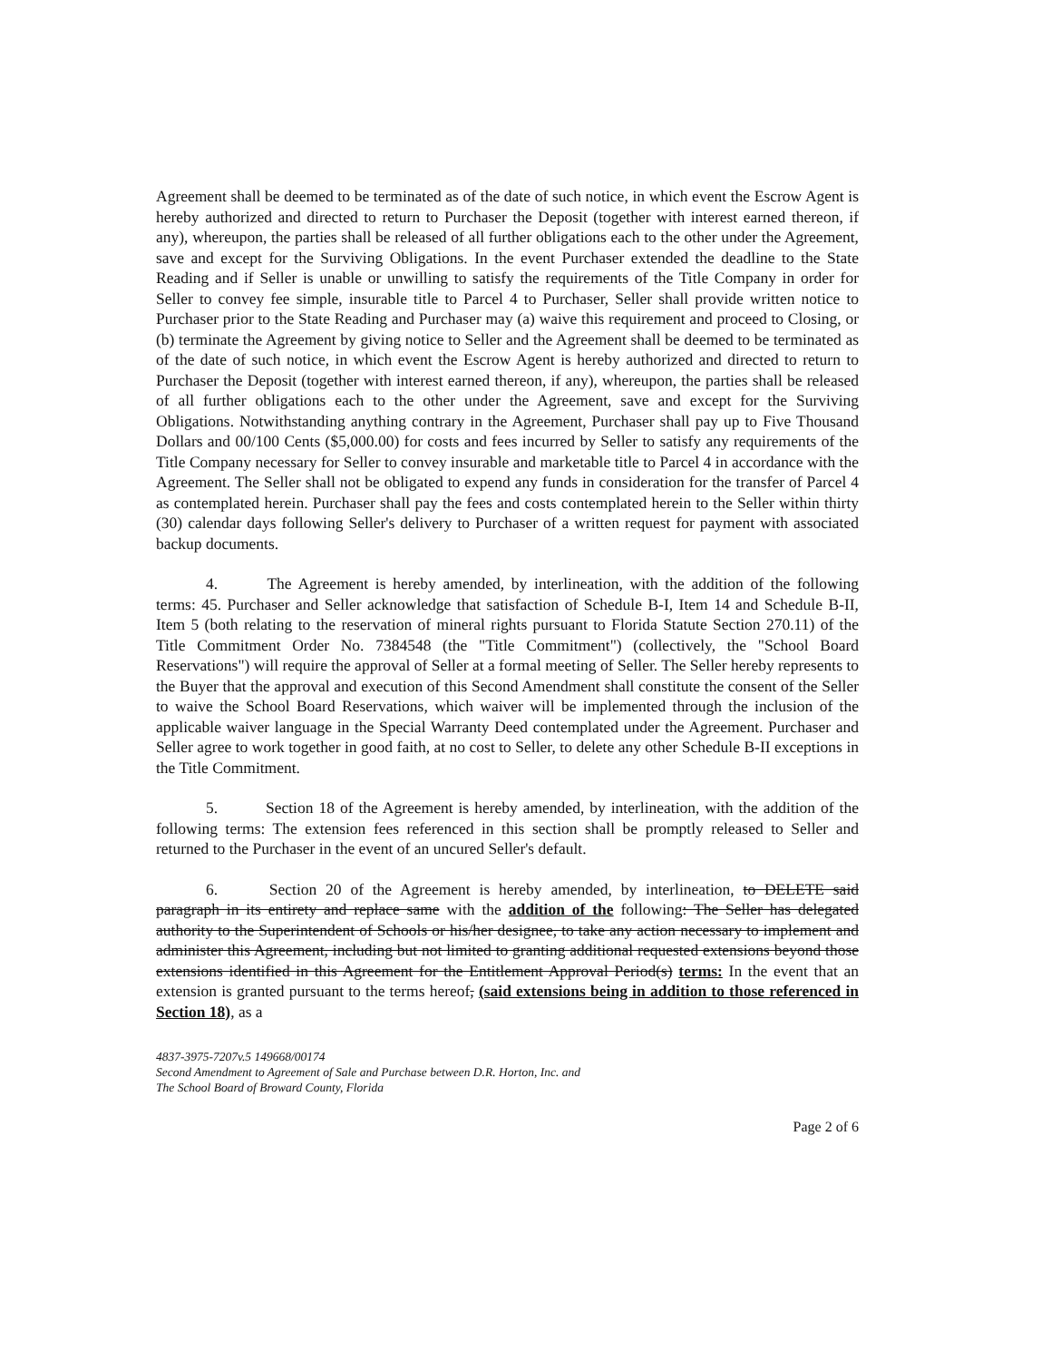Agreement shall be deemed to be terminated as of the date of such notice, in which event the Escrow Agent is hereby authorized and directed to return to Purchaser the Deposit (together with interest earned thereon, if any), whereupon, the parties shall be released of all further obligations each to the other under the Agreement, save and except for the Surviving Obligations. In the event Purchaser extended the deadline to the State Reading and if Seller is unable or unwilling to satisfy the requirements of the Title Company in order for Seller to convey fee simple, insurable title to Parcel 4 to Purchaser, Seller shall provide written notice to Purchaser prior to the State Reading and Purchaser may (a) waive this requirement and proceed to Closing, or (b) terminate the Agreement by giving notice to Seller and the Agreement shall be deemed to be terminated as of the date of such notice, in which event the Escrow Agent is hereby authorized and directed to return to Purchaser the Deposit (together with interest earned thereon, if any), whereupon, the parties shall be released of all further obligations each to the other under the Agreement, save and except for the Surviving Obligations. Notwithstanding anything contrary in the Agreement, Purchaser shall pay up to Five Thousand Dollars and 00/100 Cents ($5,000.00) for costs and fees incurred by Seller to satisfy any requirements of the Title Company necessary for Seller to convey insurable and marketable title to Parcel 4 in accordance with the Agreement. The Seller shall not be obligated to expend any funds in consideration for the transfer of Parcel 4 as contemplated herein. Purchaser shall pay the fees and costs contemplated herein to the Seller within thirty (30) calendar days following Seller's delivery to Purchaser of a written request for payment with associated backup documents.
4. The Agreement is hereby amended, by interlineation, with the addition of the following terms: 45. Purchaser and Seller acknowledge that satisfaction of Schedule B-I, Item 14 and Schedule B-II, Item 5 (both relating to the reservation of mineral rights pursuant to Florida Statute Section 270.11) of the Title Commitment Order No. 7384548 (the "Title Commitment") (collectively, the "School Board Reservations") will require the approval of Seller at a formal meeting of Seller. The Seller hereby represents to the Buyer that the approval and execution of this Second Amendment shall constitute the consent of the Seller to waive the School Board Reservations, which waiver will be implemented through the inclusion of the applicable waiver language in the Special Warranty Deed contemplated under the Agreement. Purchaser and Seller agree to work together in good faith, at no cost to Seller, to delete any other Schedule B-II exceptions in the Title Commitment.
5. Section 18 of the Agreement is hereby amended, by interlineation, with the addition of the following terms: The extension fees referenced in this section shall be promptly released to Seller and returned to the Purchaser in the event of an uncured Seller's default.
6. Section 20 of the Agreement is hereby amended, by interlineation, to DELETE said paragraph in its entirety and replace same with the addition of the following: The Seller has delegated authority to the Superintendent of Schools or his/her designee, to take any action necessary to implement and administer this Agreement, including but not limited to granting additional requested extensions beyond those extensions identified in this Agreement for the Entitlement Approval Period(s) terms: In the event that an extension is granted pursuant to the terms hereof, (said extensions being in addition to those referenced in Section 18), as a
4837-3975-7207v.5 149668/00174
Second Amendment to Agreement of Sale and Purchase between D.R. Horton, Inc. and
The School Board of Broward County, Florida
Page 2 of 6